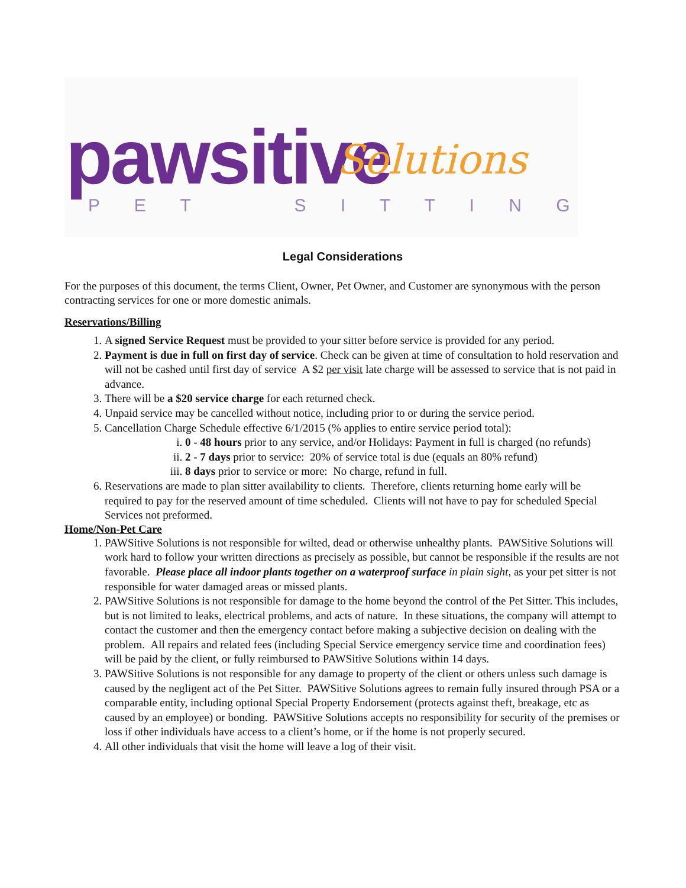pawsitive Solutions
P E T S I T T I N G
Legal Considerations
For the purposes of this document, the terms Client, Owner, Pet Owner, and Customer are synonymous with the person contracting services for one or more domestic animals.
Reservations/Billing
1. A signed Service Request must be provided to your sitter before service is provided for any period.
2. Payment is due in full on first day of service. Check can be given at time of consultation to hold reservation and will not be cashed until first day of service A $2 per visit late charge will be assessed to service that is not paid in advance.
3. There will be a $20 service charge for each returned check.
4. Unpaid service may be cancelled without notice, including prior to or during the service period.
5. Cancellation Charge Schedule effective 6/1/2015 (% applies to entire service period total):
i. 0 - 48 hours prior to any service, and/or Holidays: Payment in full is charged (no refunds)
ii. 2 - 7 days prior to service: 20% of service total is due (equals an 80% refund)
iii. 8 days prior to service or more: No charge, refund in full.
6. Reservations are made to plan sitter availability to clients. Therefore, clients returning home early will be required to pay for the reserved amount of time scheduled. Clients will not have to pay for scheduled Special Services not preformed.
Home/Non-Pet Care
1. PAWSitive Solutions is not responsible for wilted, dead or otherwise unhealthy plants. PAWSitive Solutions will work hard to follow your written directions as precisely as possible, but cannot be responsible if the results are not favorable. Please place all indoor plants together on a waterproof surface in plain sight, as your pet sitter is not responsible for water damaged areas or missed plants.
2. PAWSitive Solutions is not responsible for damage to the home beyond the control of the Pet Sitter. This includes, but is not limited to leaks, electrical problems, and acts of nature. In these situations, the company will attempt to contact the customer and then the emergency contact before making a subjective decision on dealing with the problem. All repairs and related fees (including Special Service emergency service time and coordination fees) will be paid by the client, or fully reimbursed to PAWSitive Solutions within 14 days.
3. PAWSitive Solutions is not responsible for any damage to property of the client or others unless such damage is caused by the negligent act of the Pet Sitter. PAWSitive Solutions agrees to remain fully insured through PSA or a comparable entity, including optional Special Property Endorsement (protects against theft, breakage, etc as caused by an employee) or bonding. PAWSitive Solutions accepts no responsibility for security of the premises or loss if other individuals have access to a client’s home, or if the home is not properly secured.
4. All other individuals that visit the home will leave a log of their visit.